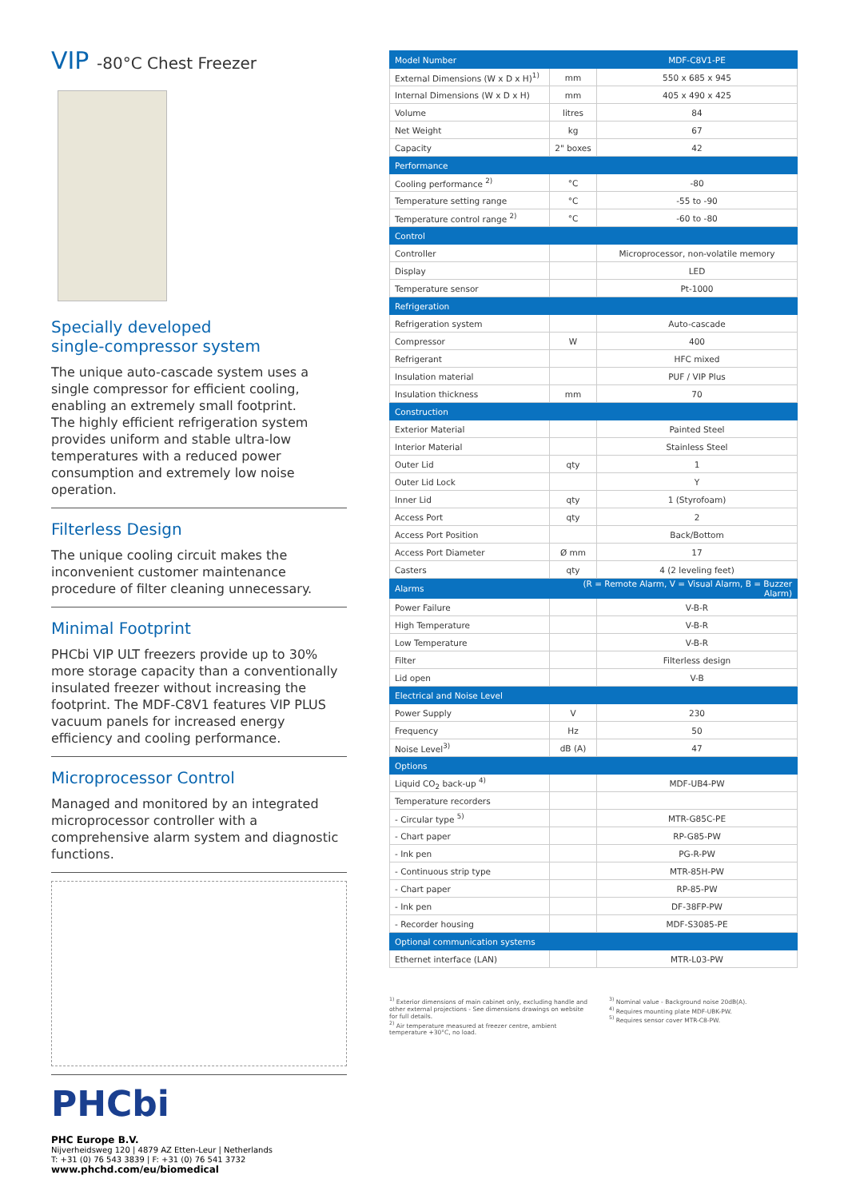VIP -80°C Chest Freezer
Specially developed
single-compressor system
The unique auto-cascade system uses a single compressor for efficient cooling, enabling an extremely small footprint.
The highly efficient refrigeration system provides uniform and stable ultra-low temperatures with a reduced power consumption and extremely low noise operation.
Filterless Design
The unique cooling circuit makes the inconvenient customer maintenance procedure of filter cleaning unnecessary.
Minimal Footprint
PHCbi VIP ULT freezers provide up to 30% more storage capacity than a conventionally insulated freezer without increasing the footprint. The MDF-C8V1 features VIP PLUS vacuum panels for increased energy efficiency and cooling performance.
Microprocessor Control
Managed and monitored by an integrated microprocessor controller with a comprehensive alarm system and diagnostic functions.
PHCbi
PHC Europe B.V.
Nijverheidsweg 120 | 4879 AZ Etten-Leur | Netherlands
T: +31 (0) 76 543 3839 | F: +31 (0) 76 541 3732
www.phchd.com/eu/biomedical
| Model Number | | MDF-C8V1-PE |
| --- | --- | --- |
| External Dimensions (W x D x H)<sup>1)</sup> | mm | 550 x 685 x 945 |
| Internal Dimensions (W x D x H) | mm | 405 x 490 x 425 |
| Volume | litres | 84 |
| Net Weight | kg | 67 |
| Capacity | 2" boxes | 42 |
| Performance | | |
| Cooling performance <sup>2)</sup> | °C | -80 |
| Temperature setting range | °C | -55 to -90 |
| Temperature control range <sup>2)</sup> | °C | -60 to -80 |
| Control | | |
| Controller | | Microprocessor, non-volatile memory |
| Display | | LED |
| Temperature sensor | | Pt-1000 |
| Refrigeration | | |
| Refrigeration system | | Auto-cascade |
| Compressor | W | 400 |
| Refrigerant | | HFC mixed |
| Insulation material | | PUF / VIP Plus |
| Insulation thickness | mm | 70 |
| Construction | | |
| Exterior Material | | Painted Steel |
| Interior Material | | Stainless Steel |
| Outer Lid | qty | 1 |
| Outer Lid Lock | | Y |
| Inner Lid | qty | 1 (Styrofoam) |
| Access Port | qty | 2 |
| Access Port Position | | Back/Bottom |
| Access Port Diameter | Ø mm | 17 |
| Casters | qty | 4 (2 leveling feet) |
| Alarms | (R = Remote Alarm, V = Visual Alarm, B = Buzzer Alarm) | |
| Power Failure | | V-B-R |
| High Temperature | | V-B-R |
| Low Temperature | | V-B-R |
| Filter | | Filterless design |
| Lid open | | V-B |
| Electrical and Noise Level | | |
| Power Supply | V | 230 |
| Frequency | Hz | 50 |
| Noise Level<sup>3)</sup> | dB (A) | 47 |
| Options | | |
| Liquid CO<sub>2</sub> back-up <sup>4)</sup> | | MDF-UB4-PW |
| Temperature recorders | | |
| - Circular type <sup>5)</sup> | | MTR-G85C-PE |
| - Chart paper | | RP-G85-PW |
| - Ink pen | | PG-R-PW |
| - Continuous strip type | | MTR-85H-PW |
| - Chart paper | | RP-85-PW |
| - Ink pen | | DF-38FP-PW |
| - Recorder housing | | MDF-S3085-PE |
| Optional communication systems | | |
| Ethernet interface (LAN) | | MTR-L03-PW |
<sup>1)</sup> Exterior dimensions of main cabinet only, excluding handle and other external projections - See dimensions drawings on website for full details.
<sup>2)</sup> Air temperature measured at freezer centre, ambient temperature +30°C, no load.
<sup>3)</sup> Nominal value - Background noise 20dB(A).
<sup>4)</sup> Requires mounting plate MDF-UBK-PW.
<sup>5)</sup> Requires sensor cover MTR-C8-PW.